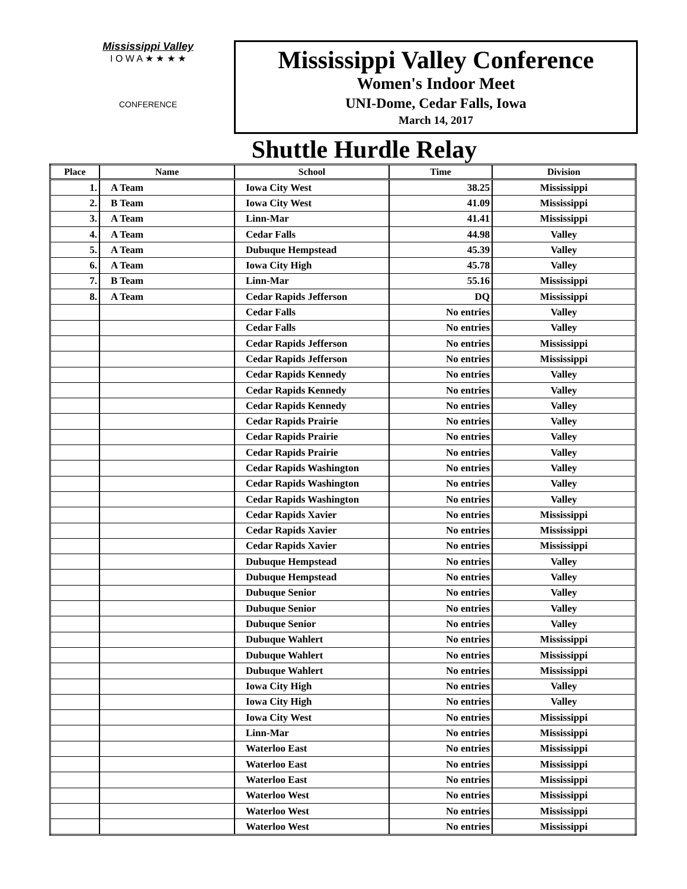Mississippi Valley
I O W A ★ ★ ★ ★
CONFERENCE
Mississippi Valley Conference
Women's Indoor Meet
UNI-Dome, Cedar Falls, Iowa
March 14, 2017
Shuttle Hurdle Relay
| Place | Name | School | Time | Division |
| --- | --- | --- | --- | --- |
| 1. | A Team | Iowa City West | 38.25 | Mississippi |
| 2. | B Team | Iowa City West | 41.09 | Mississippi |
| 3. | A Team | Linn-Mar | 41.41 | Mississippi |
| 4. | A Team | Cedar Falls | 44.98 | Valley |
| 5. | A Team | Dubuque Hempstead | 45.39 | Valley |
| 6. | A Team | Iowa City High | 45.78 | Valley |
| 7. | B Team | Linn-Mar | 55.16 | Mississippi |
| 8. | A Team | Cedar Rapids Jefferson | DQ | Mississippi |
| | | Cedar Falls | No entries | Valley |
| | | Cedar Falls | No entries | Valley |
| | | Cedar Rapids Jefferson | No entries | Mississippi |
| | | Cedar Rapids Jefferson | No entries | Mississippi |
| | | Cedar Rapids Kennedy | No entries | Valley |
| | | Cedar Rapids Kennedy | No entries | Valley |
| | | Cedar Rapids Kennedy | No entries | Valley |
| | | Cedar Rapids Prairie | No entries | Valley |
| | | Cedar Rapids Prairie | No entries | Valley |
| | | Cedar Rapids Prairie | No entries | Valley |
| | | Cedar Rapids Washington | No entries | Valley |
| | | Cedar Rapids Washington | No entries | Valley |
| | | Cedar Rapids Washington | No entries | Valley |
| | | Cedar Rapids Xavier | No entries | Mississippi |
| | | Cedar Rapids Xavier | No entries | Mississippi |
| | | Cedar Rapids Xavier | No entries | Mississippi |
| | | Dubuque Hempstead | No entries | Valley |
| | | Dubuque Hempstead | No entries | Valley |
| | | Dubuque Senior | No entries | Valley |
| | | Dubuque Senior | No entries | Valley |
| | | Dubuque Senior | No entries | Valley |
| | | Dubuque Wahlert | No entries | Mississippi |
| | | Dubuque Wahlert | No entries | Mississippi |
| | | Dubuque Wahlert | No entries | Mississippi |
| | | Iowa City High | No entries | Valley |
| | | Iowa City High | No entries | Valley |
| | | Iowa City West | No entries | Mississippi |
| | | Linn-Mar | No entries | Mississippi |
| | | Waterloo East | No entries | Mississippi |
| | | Waterloo East | No entries | Mississippi |
| | | Waterloo East | No entries | Mississippi |
| | | Waterloo West | No entries | Mississippi |
| | | Waterloo West | No entries | Mississippi |
| | | Waterloo West | No entries | Mississippi |